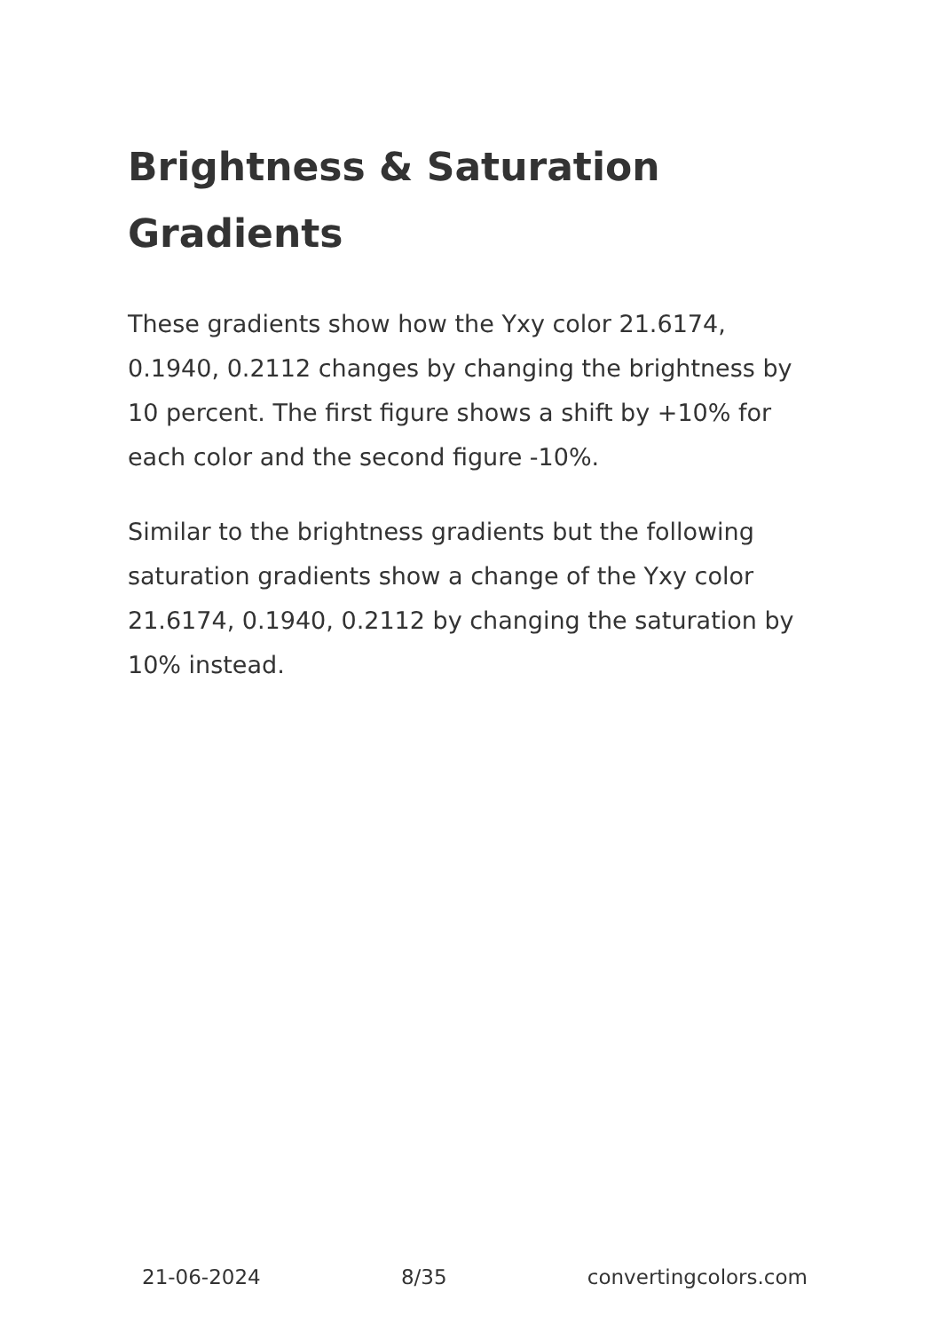Brightness & Saturation Gradients
These gradients show how the Yxy color 21.6174, 0.1940, 0.2112 changes by changing the brightness by 10 percent. The first figure shows a shift by +10% for each color and the second figure -10%.
Similar to the brightness gradients but the following saturation gradients show a change of the Yxy color 21.6174, 0.1940, 0.2112 by changing the saturation by 10% instead.
21-06-2024 8/35 convertingcolors.com